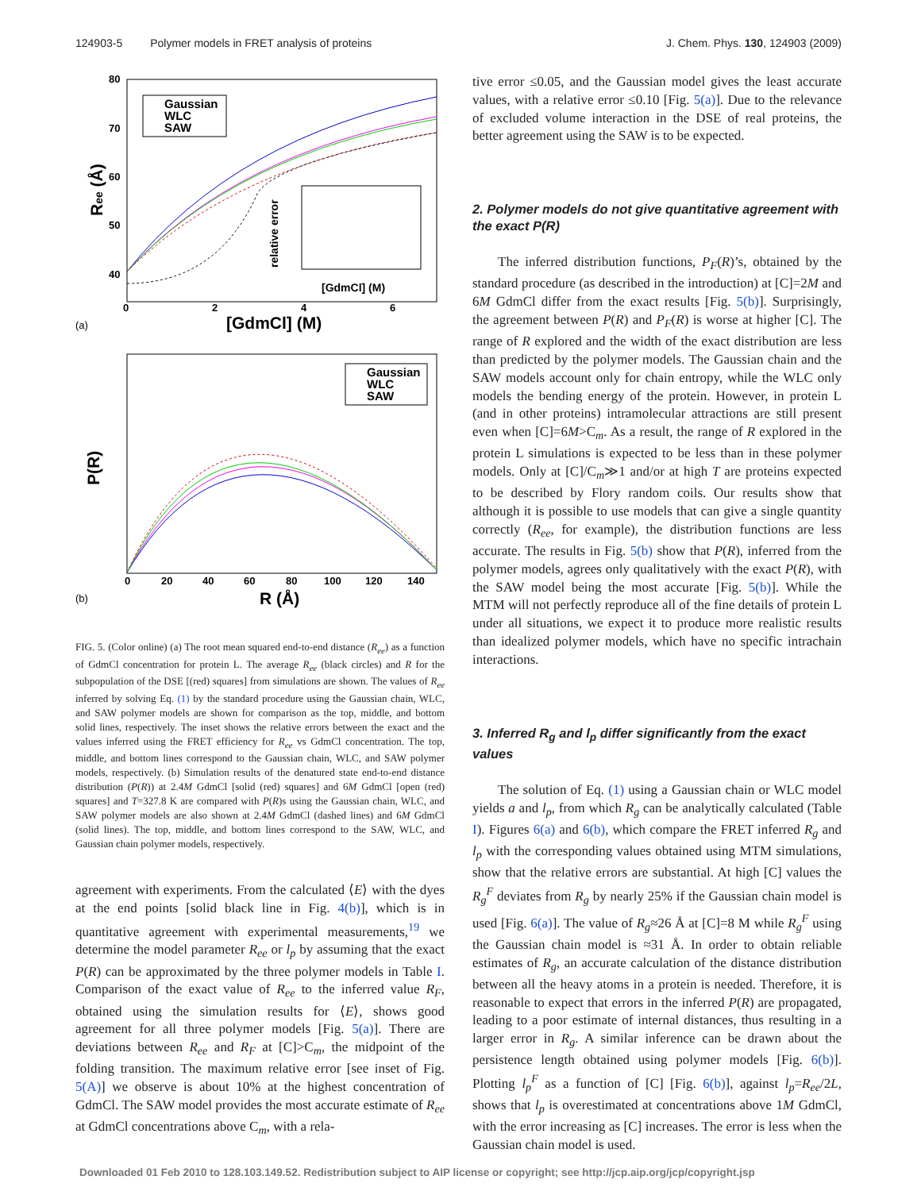124903-5 Polymer models in FRET analysis of proteins J. Chem. Phys. 130, 124903 (2009)
80
70
60
50
40
0
2
4
6
[GdmCl] (M)
Ree (Å)
Gaussian
WLC
SAW
[GdmCl] (M)
relative error
(a)
0
20
40
60
80
100
120
140
R (Å)
P(R)
Gaussian
WLC
SAW
(b)
FIG. 5. (Color online) (a) The root mean squared end-to-end distance (R<sub>ee</sub>) as a function of GdmCl concentration for protein L. The average R<sub>ee</sub> (black circles) and R for the subpopulation of the DSE [(red) squares] from simulations are shown. The values of R<sub>ee</sub> inferred by solving Eq. (1) by the standard procedure using the Gaussian chain, WLC, and SAW polymer models are shown for comparison as the top, middle, and bottom solid lines, respectively. The inset shows the relative errors between the exact and the values inferred using the FRET efficiency for R<sub>ee</sub> vs GdmCl concentration. The top, middle, and bottom lines correspond to the Gaussian chain, WLC, and SAW polymer models, respectively. (b) Simulation results of the denatured state end-to-end distance distribution (P(R)) at 2.4M GdmCl [solid (red) squares] and 6M GdmCl [open (red) squares] and T=327.8 K are compared with P(R)s using the Gaussian chain, WLC, and SAW polymer models are also shown at 2.4M GdmCl (dashed lines) and 6M GdmCl (solid lines). The top, middle, and bottom lines correspond to the SAW, WLC, and Gaussian chain polymer models, respectively.
agreement with experiments. From the calculated ⟨E⟩ with the dyes at the end points [solid black line in Fig. 4(b)], which is in quantitative agreement with experimental measurements,<sup>19</sup> we determine the model parameter R<sub>ee</sub> or l<sub>p</sub> by assuming that the exact P(R) can be approximated by the three polymer models in Table I. Comparison of the exact value of R<sub>ee</sub> to the inferred value R<sub>F</sub>, obtained using the simulation results for ⟨E⟩, shows good agreement for all three polymer models [Fig. 5(a)]. There are deviations between R<sub>ee</sub> and R<sub>F</sub> at [C]>C<sub>m</sub>, the midpoint of the folding transition. The maximum relative error [see inset of Fig. 5(A)] we observe is about 10% at the highest concentration of GdmCl. The SAW model provides the most accurate estimate of R<sub>ee</sub> at GdmCl concentrations above C<sub>m</sub>, with a rela-
tive error ≤0.05, and the Gaussian model gives the least accurate values, with a relative error ≤0.10 [Fig. 5(a)]. Due to the relevance of excluded volume interaction in the DSE of real proteins, the better agreement using the SAW is to be expected.
2. Polymer models do not give quantitative agreement with the exact P(R)
The inferred distribution functions, P<sub>F</sub>(R)’s, obtained by the standard procedure (as described in the introduction) at [C]=2M and 6M GdmCl differ from the exact results [Fig. 5(b)]. Surprisingly, the agreement between P(R) and P<sub>F</sub>(R) is worse at higher [C]. The range of R explored and the width of the exact distribution are less than predicted by the polymer models. The Gaussian chain and the SAW models account only for chain entropy, while the WLC only models the bending energy of the protein. However, in protein L (and in other proteins) intramolecular attractions are still present even when [C]=6M>C<sub>m</sub>. As a result, the range of R explored in the protein L simulations is expected to be less than in these polymer models. Only at [C]/C<sub>m</sub>≫1 and/or at high T are proteins expected to be described by Flory random coils. Our results show that although it is possible to use models that can give a single quantity correctly (R<sub>ee</sub>, for example), the distribution functions are less accurate. The results in Fig. 5(b) show that P(R), inferred from the polymer models, agrees only qualitatively with the exact P(R), with the SAW model being the most accurate [Fig. 5(b)]. While the MTM will not perfectly reproduce all of the fine details of protein L under all situations, we expect it to produce more realistic results than idealized polymer models, which have no specific intrachain interactions.
3. Inferred R<sub>g</sub> and l<sub>p</sub> differ significantly from the exact values
The solution of Eq. (1) using a Gaussian chain or WLC model yields a and l<sub>p</sub>, from which R<sub>g</sub> can be analytically calculated (Table I). Figures 6(a) and 6(b), which compare the FRET inferred R<sub>g</sub> and l<sub>p</sub> with the corresponding values obtained using MTM simulations, show that the relative errors are substantial. At high [C] values the R<sub>g</sub><sup>F</sup> deviates from R<sub>g</sub> by nearly 25% if the Gaussian chain model is used [Fig. 6(a)]. The value of R<sub>g</sub>≈26 Å at [C]=8 M while R<sub>g</sub><sup>F</sup> using the Gaussian chain model is ≈31 Å. In order to obtain reliable estimates of R<sub>g</sub>, an accurate calculation of the distance distribution between all the heavy atoms in a protein is needed. Therefore, it is reasonable to expect that errors in the inferred P(R) are propagated, leading to a poor estimate of internal distances, thus resulting in a larger error in R<sub>g</sub>. A similar inference can be drawn about the persistence length obtained using polymer models [Fig. 6(b)]. Plotting l<sub>p</sub><sup>F</sup> as a function of [C] [Fig. 6(b)], against l<sub>p</sub>=R<sub>ee</sub>/2L, shows that l<sub>p</sub> is overestimated at concentrations above 1M GdmCl, with the error increasing as [C] increases. The error is less when the Gaussian chain model is used.
Downloaded 01 Feb 2010 to 128.103.149.52. Redistribution subject to AIP license or copyright; see http://jcp.aip.org/jcp/copyright.jsp